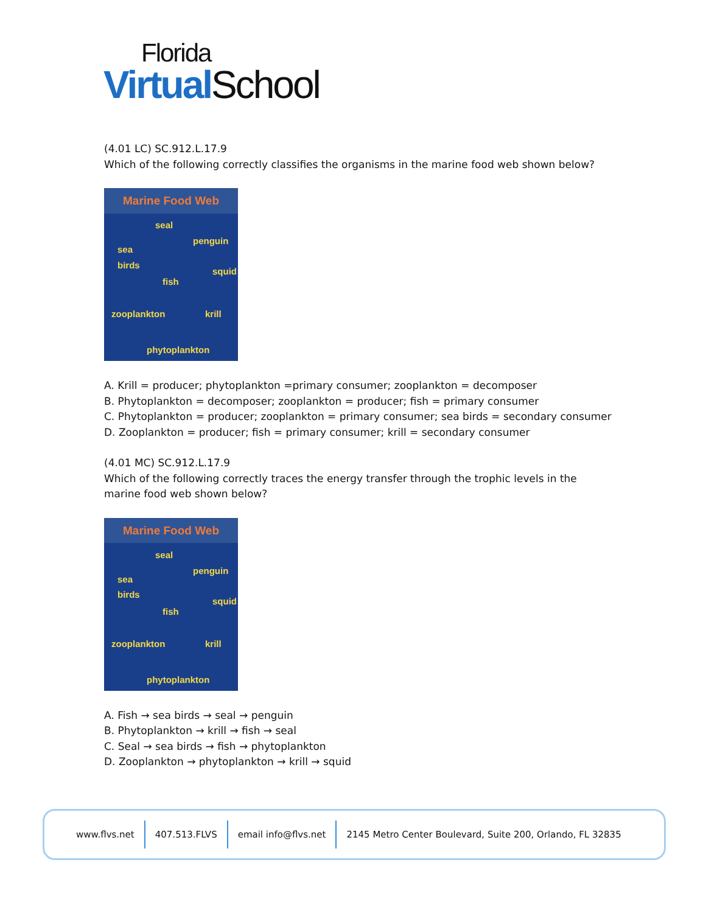Florida
Virtual School
(4.01 LC) SC.912.L.17.9
Which of the following correctly classifies the organisms in the marine food web shown below?
Marine Food Web
seal
penguin
sea
birds
squid
fish
zooplankton krill
phytoplankton
A. Krill = producer; phytoplankton =primary consumer; zooplankton = decomposer
B. Phytoplankton = decomposer; zooplankton = producer; fish = primary consumer
C. Phytoplankton = producer; zooplankton = primary consumer; sea birds = secondary consumer
D. Zooplankton = producer; fish = primary consumer; krill = secondary consumer
(4.01 MC) SC.912.L.17.9
Which of the following correctly traces the energy transfer through the trophic levels in the marine food web shown below?
Marine Food Web
seal
penguin
sea
birds
squid
fish
zooplankton krill
phytoplankton
A. Fish → sea birds → seal → penguin
B. Phytoplankton → krill → fish → seal
C. Seal → sea birds → fish → phytoplankton
D. Zooplankton → phytoplankton → krill → squid
www.flvs.net 407.513.FLVS email info@flvs.net
2145 Metro Center Boulevard, Suite 200, Orlando, FL 32835